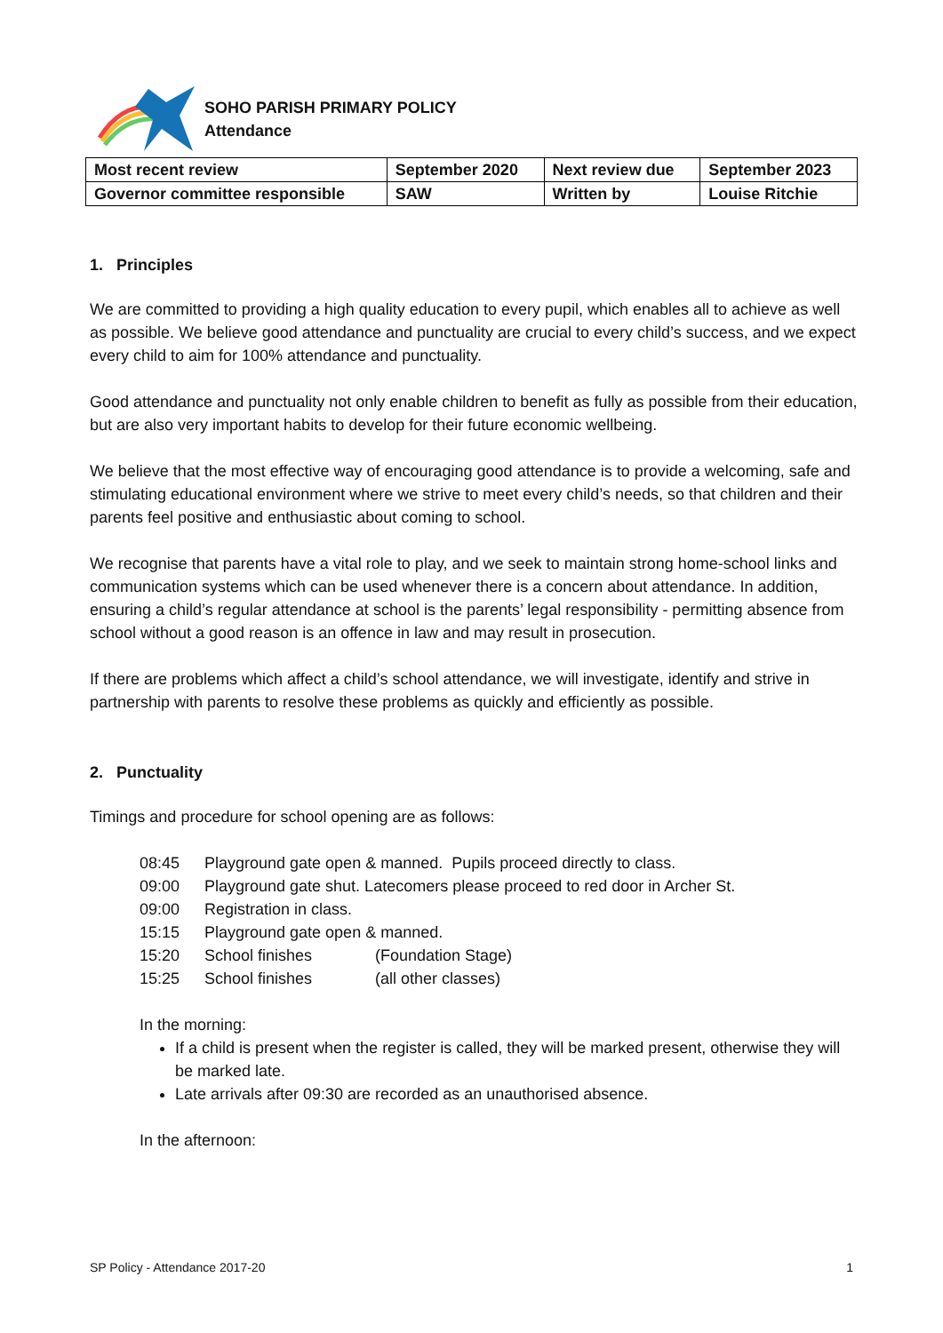SOHO PARISH PRIMARY POLICY
Attendance
| Most recent review | September 2020 | Next review due | September 2023 |
| Governor committee responsible | SAW | Written by | Louise Ritchie |
1. Principles
We are committed to providing a high quality education to every pupil, which enables all to achieve as well as possible. We believe good attendance and punctuality are crucial to every child’s success, and we expect every child to aim for 100% attendance and punctuality.
Good attendance and punctuality not only enable children to benefit as fully as possible from their education, but are also very important habits to develop for their future economic wellbeing.
We believe that the most effective way of encouraging good attendance is to provide a welcoming, safe and stimulating educational environment where we strive to meet every child’s needs, so that children and their parents feel positive and enthusiastic about coming to school.
We recognise that parents have a vital role to play, and we seek to maintain strong home-school links and communication systems which can be used whenever there is a concern about attendance. In addition, ensuring a child’s regular attendance at school is the parents’ legal responsibility - permitting absence from school without a good reason is an offence in law and may result in prosecution.
If there are problems which affect a child’s school attendance, we will investigate, identify and strive in partnership with parents to resolve these problems as quickly and efficiently as possible.
2. Punctuality
Timings and procedure for school opening are as follows:
08:45 Playground gate open & manned. Pupils proceed directly to class.
09:00 Playground gate shut. Latecomers please proceed to red door in Archer St.
09:00 Registration in class.
15:15 Playground gate open & manned.
15:20 School finishes (Foundation Stage)
15:25 School finishes (all other classes)
In the morning:
If a child is present when the register is called, they will be marked present, otherwise they will be marked late.
Late arrivals after 09:30 are recorded as an unauthorised absence.
In the afternoon:
SP Policy - Attendance 2017-20 1